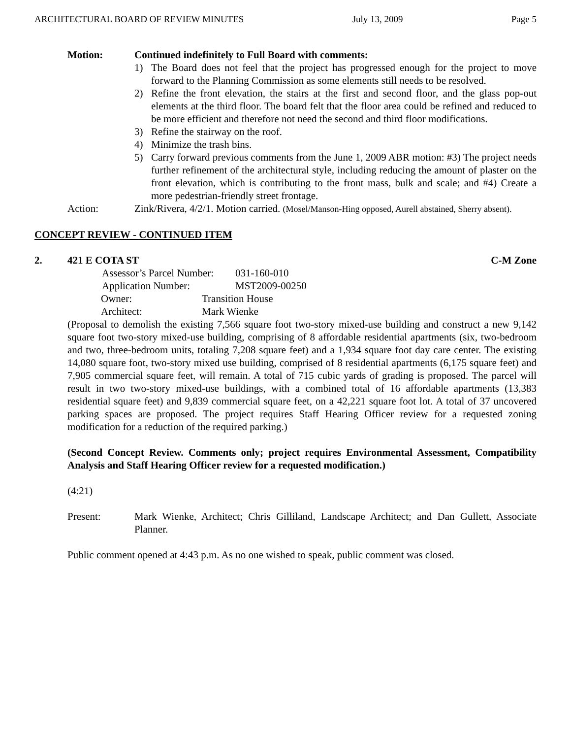ARCHITECTURAL BOARD OF REVIEW MINUTES July 13, 2009 Page 5
Motion: Continued indefinitely to Full Board with comments:
1) The Board does not feel that the project has progressed enough for the project to move forward to the Planning Commission as some elements still needs to be resolved.
2) Refine the front elevation, the stairs at the first and second floor, and the glass pop-out elements at the third floor. The board felt that the floor area could be refined and reduced to be more efficient and therefore not need the second and third floor modifications.
3) Refine the stairway on the roof.
4) Minimize the trash bins.
5) Carry forward previous comments from the June 1, 2009 ABR motion: #3) The project needs further refinement of the architectural style, including reducing the amount of plaster on the front elevation, which is contributing to the front mass, bulk and scale; and #4) Create a more pedestrian-friendly street frontage.
Action: Zink/Rivera, 4/2/1. Motion carried. (Mosel/Manson-Hing opposed, Aurell abstained, Sherry absent).
CONCEPT REVIEW - CONTINUED ITEM
2. 421 E COTA ST C-M Zone
Assessor’s Parcel Number: 031-160-010
Application Number: MST2009-00250
Owner: Transition House
Architect: Mark Wienke
(Proposal to demolish the existing 7,566 square foot two-story mixed-use building and construct a new 9,142 square foot two-story mixed-use building, comprising of 8 affordable residential apartments (six, two-bedroom and two, three-bedroom units, totaling 7,208 square feet) and a 1,934 square foot day care center. The existing 14,080 square foot, two-story mixed use building, comprised of 8 residential apartments (6,175 square feet) and 7,905 commercial square feet, will remain. A total of 715 cubic yards of grading is proposed. The parcel will result in two two-story mixed-use buildings, with a combined total of 16 affordable apartments (13,383 residential square feet) and 9,839 commercial square feet, on a 42,221 square foot lot. A total of 37 uncovered parking spaces are proposed. The project requires Staff Hearing Officer review for a requested zoning modification for a reduction of the required parking.)
(Second Concept Review. Comments only; project requires Environmental Assessment, Compatibility Analysis and Staff Hearing Officer review for a requested modification.)
(4:21)
Present: Mark Wienke, Architect; Chris Gilliland, Landscape Architect; and Dan Gullett, Associate Planner.
Public comment opened at 4:43 p.m. As no one wished to speak, public comment was closed.